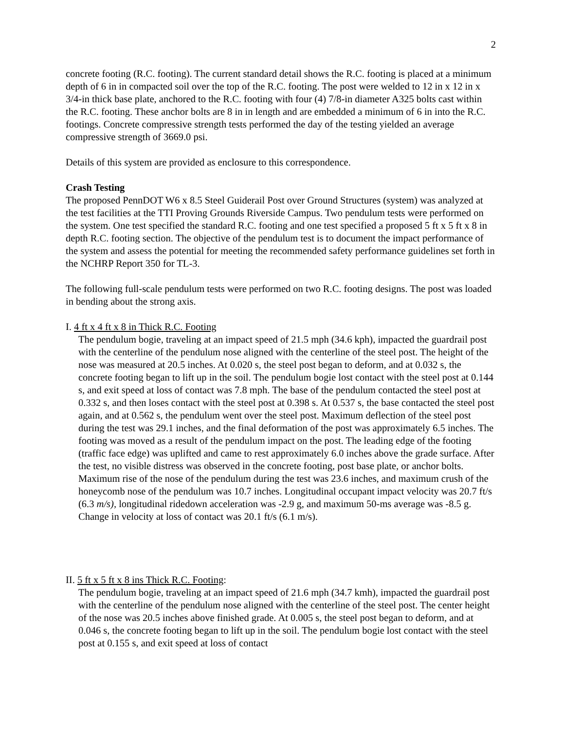2
concrete footing (R.C. footing). The current standard detail shows the R.C. footing is placed at a minimum depth of 6 in in compacted soil over the top of the R.C. footing. The post were welded to 12 in x 12 in x 3/4-in thick base plate, anchored to the R.C. footing with four (4) 7/8-in diameter A325 bolts cast within the R.C. footing. These anchor bolts are 8 in in length and are embedded a minimum of 6 in into the R.C. footings. Concrete compressive strength tests performed the day of the testing yielded an average compressive strength of 3669.0 psi.
Details of this system are provided as enclosure to this correspondence.
Crash Testing
The proposed PennDOT W6 x 8.5 Steel Guiderail Post over Ground Structures (system) was analyzed at the test facilities at the TTI Proving Grounds Riverside Campus. Two pendulum tests were performed on the system. One test specified the standard R.C. footing and one test specified a proposed 5 ft x 5 ft x 8 in depth R.C. footing section. The objective of the pendulum test is to document the impact performance of the system and assess the potential for meeting the recommended safety performance guidelines set forth in the NCHRP Report 350 for TL-3.
The following full-scale pendulum tests were performed on two R.C. footing designs. The post was loaded in bending about the strong axis.
I. 4 ft x 4 ft x 8 in Thick R.C. Footing
The pendulum bogie, traveling at an impact speed of 21.5 mph (34.6 kph), impacted the guardrail post with the centerline of the pendulum nose aligned with the centerline of the steel post. The height of the nose was measured at 20.5 inches. At 0.020 s, the steel post began to deform, and at 0.032 s, the concrete footing began to lift up in the soil. The pendulum bogie lost contact with the steel post at 0.144 s, and exit speed at loss of contact was 7.8 mph. The base of the pendulum contacted the steel post at 0.332 s, and then loses contact with the steel post at 0.398 s. At 0.537 s, the base contacted the steel post again, and at 0.562 s, the pendulum went over the steel post. Maximum deflection of the steel post during the test was 29.1 inches, and the final deformation of the post was approximately 6.5 inches. The footing was moved as a result of the pendulum impact on the post. The leading edge of the footing (traffic face edge) was uplifted and came to rest approximately 6.0 inches above the grade surface. After the test, no visible distress was observed in the concrete footing, post base plate, or anchor bolts. Maximum rise of the nose of the pendulum during the test was 23.6 inches, and maximum crush of the honeycomb nose of the pendulum was 10.7 inches. Longitudinal occupant impact velocity was 20.7 ft/s (6.3 m/s), longitudinal ridedown acceleration was -2.9 g, and maximum 50-ms average was -8.5 g. Change in velocity at loss of contact was 20.1 ft/s (6.1 m/s).
II. 5 ft x 5 ft x 8 ins Thick R.C. Footing:
The pendulum bogie, traveling at an impact speed of 21.6 mph (34.7 kmh), impacted the guardrail post with the centerline of the pendulum nose aligned with the centerline of the steel post. The center height of the nose was 20.5 inches above finished grade. At 0.005 s, the steel post began to deform, and at 0.046 s, the concrete footing began to lift up in the soil. The pendulum bogie lost contact with the steel post at 0.155 s, and exit speed at loss of contact